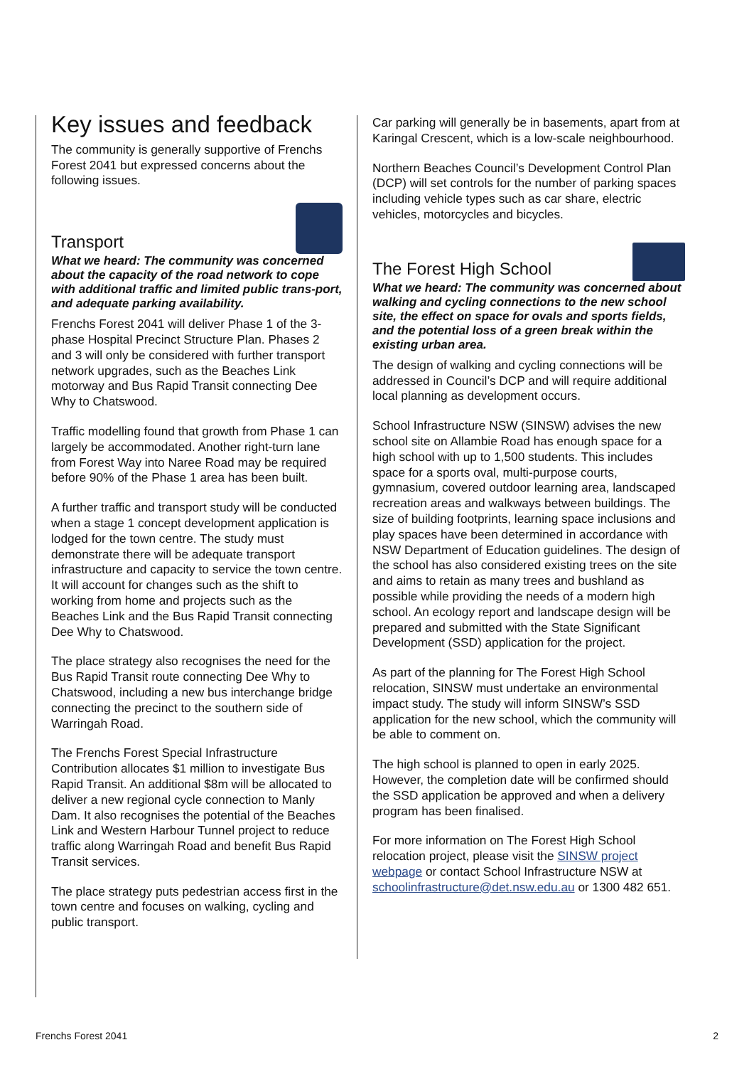Key issues and feedback
The community is generally supportive of Frenchs Forest 2041 but expressed concerns about the following issues.
Transport
What we heard: The community was concerned about the capacity of the road network to cope with additional traffic and limited public trans-port, and adequate parking availability.
Frenchs Forest 2041 will deliver Phase 1 of the 3-phase Hospital Precinct Structure Plan. Phases 2 and 3 will only be considered with further transport network upgrades, such as the Beaches Link motorway and Bus Rapid Transit connecting Dee Why to Chatswood.
Traffic modelling found that growth from Phase 1 can largely be accommodated. Another right-turn lane from Forest Way into Naree Road may be required before 90% of the Phase 1 area has been built.
A further traffic and transport study will be conducted when a stage 1 concept development application is lodged for the town centre. The study must demonstrate there will be adequate transport infrastructure and capacity to service the town centre. It will account for changes such as the shift to working from home and projects such as the Beaches Link and the Bus Rapid Transit connecting Dee Why to Chatswood.
The place strategy also recognises the need for the Bus Rapid Transit route connecting Dee Why to Chatswood, including a new bus interchange bridge connecting the precinct to the southern side of Warringah Road.
The Frenchs Forest Special Infrastructure Contribution allocates $1 million to investigate Bus Rapid Transit. An additional $8m will be allocated to deliver a new regional cycle connection to Manly Dam. It also recognises the potential of the Beaches Link and Western Harbour Tunnel project to reduce traffic along Warringah Road and benefit Bus Rapid Transit services.
The place strategy puts pedestrian access first in the town centre and focuses on walking, cycling and public transport.
Car parking will generally be in basements, apart from at Karingal Crescent, which is a low-scale neighbourhood.
Northern Beaches Council’s Development Control Plan (DCP) will set controls for the number of parking spaces including vehicle types such as car share, electric vehicles, motorcycles and bicycles.
The Forest High School
What we heard: The community was concerned about walking and cycling connections to the new school site, the effect on space for ovals and sports fields, and the potential loss of a green break within the existing urban area.
The design of walking and cycling connections will be addressed in Council’s DCP and will require additional local planning as development occurs.
School Infrastructure NSW (SINSW) advises the new school site on Allambie Road has enough space for a high school with up to 1,500 students. This includes space for a sports oval, multi-purpose courts, gymnasium, covered outdoor learning area, landscaped recreation areas and walkways between buildings. The size of building footprints, learning space inclusions and play spaces have been determined in accordance with NSW Department of Education guidelines. The design of the school has also considered existing trees on the site and aims to retain as many trees and bushland as possible while providing the needs of a modern high school. An ecology report and landscape design will be prepared and submitted with the State Significant Development (SSD) application for the project.
As part of the planning for The Forest High School relocation, SINSW must undertake an environmental impact study. The study will inform SINSW’s SSD application for the new school, which the community will be able to comment on.
The high school is planned to open in early 2025. However, the completion date will be confirmed should the SSD application be approved and when a delivery program has been finalised.
For more information on The Forest High School relocation project, please visit the SINSW project webpage or contact School Infrastructure NSW at schoolinfrastructure@det.nsw.edu.au or 1300 482 651.
Frenchs Forest 2041 2